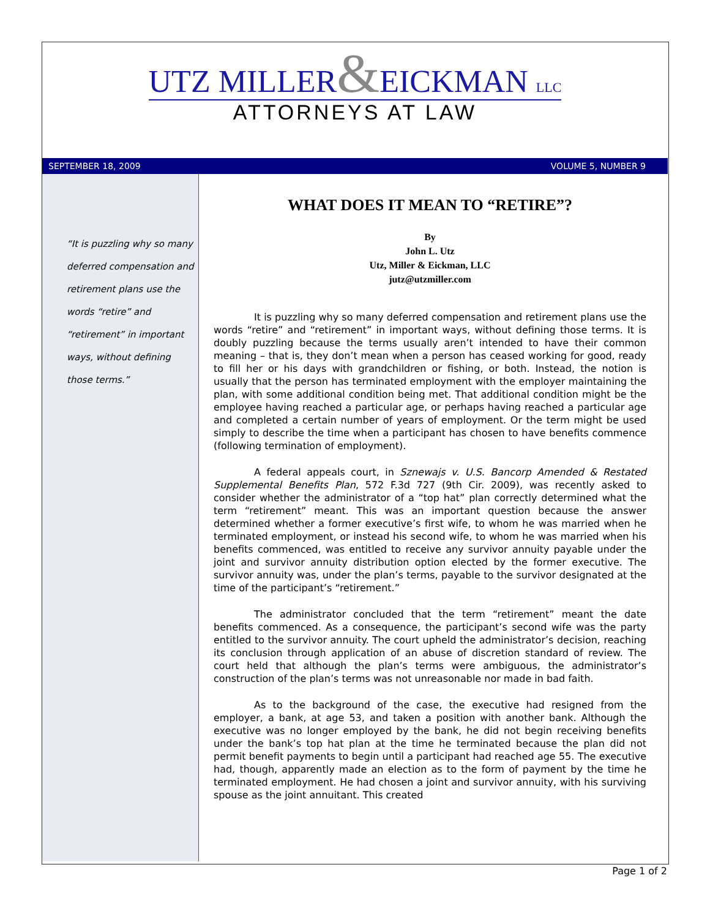UTZ MILLER&EICKMAN LLC
ATTORNEYS AT LAW
SEPTEMBER 18, 2009 VOLUME 5, NUMBER 9
“It is puzzling why so many deferred compensation and retirement plans use the words “retire” and “retirement” in important ways, without defining those terms.”
WHAT DOES IT MEAN TO “RETIRE”?
By
John L. Utz
Utz, Miller & Eickman, LLC
jutz@utzmiller.com
It is puzzling why so many deferred compensation and retirement plans use the words “retire” and “retirement” in important ways, without defining those terms. It is doubly puzzling because the terms usually aren’t intended to have their common meaning – that is, they don’t mean when a person has ceased working for good, ready to fill her or his days with grandchildren or fishing, or both. Instead, the notion is usually that the person has terminated employment with the employer maintaining the plan, with some additional condition being met. That additional condition might be the employee having reached a particular age, or perhaps having reached a particular age and completed a certain number of years of employment. Or the term might be used simply to describe the time when a participant has chosen to have benefits commence (following termination of employment).
A federal appeals court, in Sznewajs v. U.S. Bancorp Amended & Restated Supplemental Benefits Plan, 572 F.3d 727 (9th Cir. 2009), was recently asked to consider whether the administrator of a “top hat” plan correctly determined what the term “retirement” meant. This was an important question because the answer determined whether a former executive’s first wife, to whom he was married when he terminated employment, or instead his second wife, to whom he was married when his benefits commenced, was entitled to receive any survivor annuity payable under the joint and survivor annuity distribution option elected by the former executive. The survivor annuity was, under the plan’s terms, payable to the survivor designated at the time of the participant’s “retirement.”
The administrator concluded that the term “retirement” meant the date benefits commenced. As a consequence, the participant’s second wife was the party entitled to the survivor annuity. The court upheld the administrator’s decision, reaching its conclusion through application of an abuse of discretion standard of review. The court held that although the plan’s terms were ambiguous, the administrator’s construction of the plan’s terms was not unreasonable nor made in bad faith.
As to the background of the case, the executive had resigned from the employer, a bank, at age 53, and taken a position with another bank. Although the executive was no longer employed by the bank, he did not begin receiving benefits under the bank’s top hat plan at the time he terminated because the plan did not permit benefit payments to begin until a participant had reached age 55. The executive had, though, apparently made an election as to the form of payment by the time he terminated employment. He had chosen a joint and survivor annuity, with his surviving spouse as the joint annuitant. This created
Page 1 of 2